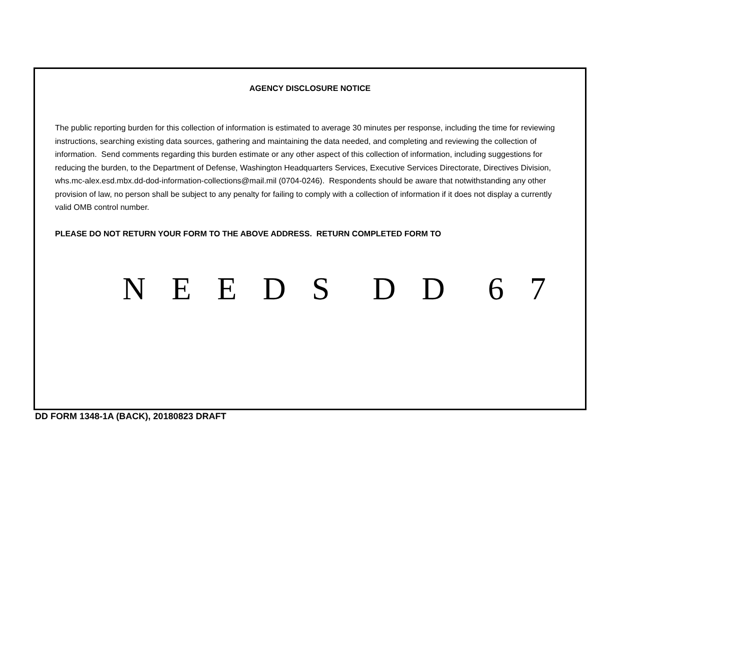AGENCY DISCLOSURE NOTICE
The public reporting burden for this collection of information is estimated to average 30 minutes per response, including the time for reviewing instructions, searching existing data sources, gathering and maintaining the data needed, and completing and reviewing the collection of information. Send comments regarding this burden estimate or any other aspect of this collection of information, including suggestions for reducing the burden, to the Department of Defense, Washington Headquarters Services, Executive Services Directorate, Directives Division, whs.mc-alex.esd.mbx.dd-dod-information-collections@mail.mil (0704-0246). Respondents should be aware that notwithstanding any other provision of law, no person shall be subject to any penalty for failing to comply with a collection of information if it does not display a currently valid OMB control number.
PLEASE DO NOT RETURN YOUR FORM TO THE ABOVE ADDRESS. RETURN COMPLETED FORM TO
N E E D S D D 6 7
DD FORM 1348-1A (BACK), 20180823 DRAFT